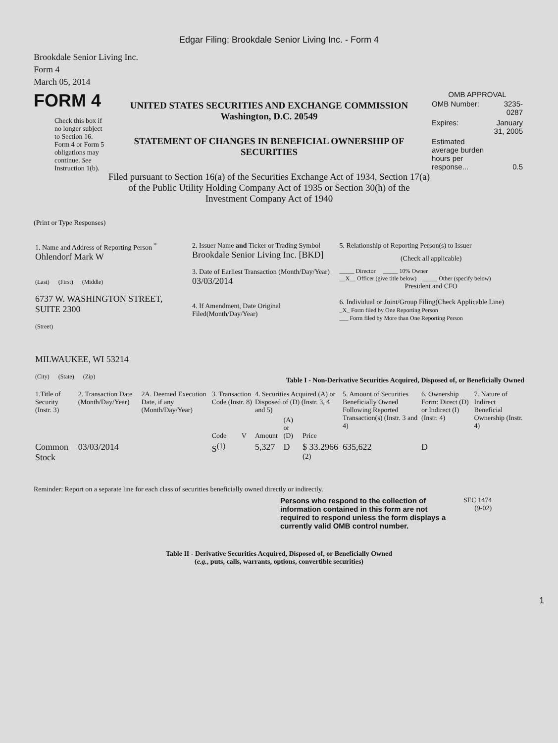Edgar Filing: Brookdale Senior Living Inc. - Form 4
Brookdale Senior Living Inc.
Form 4
March 05, 2014
FORM 4
Check this box if no longer subject to Section 16. Form 4 or Form 5 obligations may continue. See Instruction 1(b).
UNITED STATES SECURITIES AND EXCHANGE COMMISSION
Washington, D.C. 20549
STATEMENT OF CHANGES IN BENEFICIAL OWNERSHIP OF SECURITIES
Filed pursuant to Section 16(a) of the Securities Exchange Act of 1934, Section 17(a) of the Public Utility Holding Company Act of 1935 or Section 30(h) of the Investment Company Act of 1940
OMB APPROVAL
| OMB Number: | 3235-0287 |
| Expires: | January 31, 2005 |
| Estimated average burden hours per response... | 0.5 |
(Print or Type Responses)
| 1. Name and Address of Reporting Person <sup>*</sup> Ohlendorf Mark W (Last) (First) (Middle) 6737 W. WASHINGTON STREET, SUITE 2300 (Street) MILWAUKEE, WI 53214 (City) (State) (Zip) | 2. Issuer Name and Ticker or Trading Symbol Brookdale Senior Living Inc. [BKD] 3. Date of Earliest Transaction (Month/Day/Year) 03/03/2014 4. If Amendment, Date Original Filed(Month/Day/Year) | 5. Relationship of Reporting Person(s) to Issuer (Check all applicable) _____ Director _____ 10% Owner __X__ Officer (give title below) _____ Other (specify below) President and CFO 6. Individual or Joint/Group Filing(Check Applicable Line) _X_ Form filed by One Reporting Person ___ Form filed by More than One Reporting Person |
Table I - Non-Derivative Securities Acquired, Disposed of, or Beneficially Owned
| 1.Title of Security (Instr. 3) | 2. Transaction Date (Month/Day/Year) | 2A. Deemed Execution Date, if any (Month/Day/Year) | 3. Transaction Code (Instr. 8) | | 4. Securities Acquired (A) or Disposed of (D) (Instr. 3, 4 and 5) | | | 5. Amount of Securities Beneficially Owned Following Reported Transaction(s) (Instr. 3 and 4) | 6. Ownership Form: Direct (D) or Indirect (I) (Instr. 4) | 7. Nature of Indirect Beneficial Ownership (Instr. 4) |
| --- | --- | --- | --- | --- | --- | --- | --- | --- | --- | --- |
| | | | Code | V | Amount | (A) or (D) | Price | | | |
| Common Stock | 03/03/2014 | | S<sup>(1)</sup> | | 5,327 | D | $ 33.2966 <sup>(2)</sup> | 635,622 | D | |
Reminder: Report on a separate line for each class of securities beneficially owned directly or indirectly.
Persons who respond to the collection of information contained in this form are not required to respond unless the form displays a currently valid OMB control number.
SEC 1474
(9-02)
Table II - Derivative Securities Acquired, Disposed of, or Beneficially Owned
(e.g., puts, calls, warrants, options, convertible securities)
1